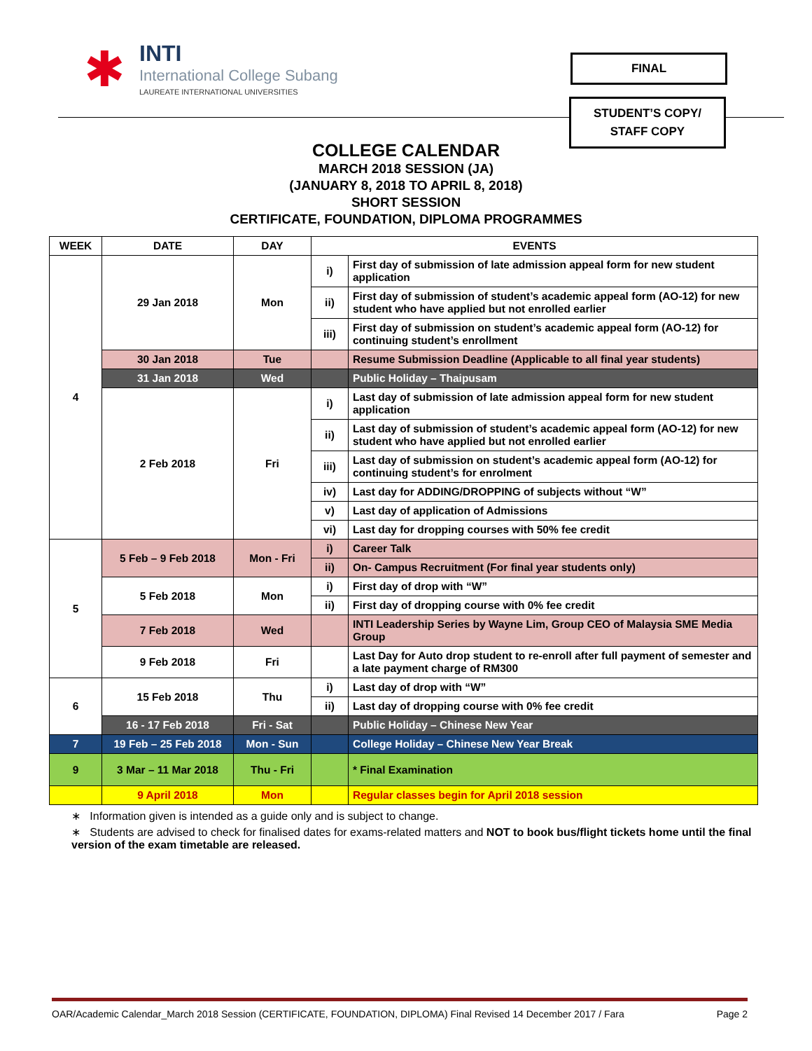✱
INTI
International College Subang
LAUREATE INTERNATIONAL UNIVERSITIES
FINAL
STUDENT’S COPY/
STAFF COPY
COLLEGE CALENDAR
MARCH 2018 SESSION (JA)
(JANUARY 8, 2018 TO APRIL 8, 2018)
SHORT SESSION
CERTIFICATE, FOUNDATION, DIPLOMA PROGRAMMES
| WEEK | DATE | DAY | EVENTS | |
| --- | --- | --- | --- | --- |
| 4 | 29 Jan 2018 | Mon | i) | First day of submission of late admission appeal form for new student application |
| | | | ii) | First day of submission of student’s academic appeal form (AO-12) for new student who have applied but not enrolled earlier |
| | | | iii) | First day of submission on student’s academic appeal form (AO-12) for continuing student’s enrollment |
| | 30 Jan 2018 | Tue | | Resume Submission Deadline (Applicable to all final year students) |
| | 31 Jan 2018 | Wed | | Public Holiday – Thaipusam |
| | 2 Feb 2018 | Fri | i) | Last day of submission of late admission appeal form for new student application |
| | | | ii) | Last day of submission of student’s academic appeal form (AO-12) for new student who have applied but not enrolled earlier |
| | | | iii) | Last day of submission on student’s academic appeal form (AO-12) for continuing student’s for enrolment |
| | | | iv) | Last day for ADDING/DROPPING of subjects without “W” |
| | | | v) | Last day of application of Admissions |
| | | | vi) | Last day for dropping courses with 50% fee credit |
| 5 | 5 Feb – 9 Feb 2018 | Mon - Fri | i) | Career Talk |
| | | | ii) | On- Campus Recruitment (For final year students only) |
| | 5 Feb 2018 | Mon | i) | First day of drop with “W” |
| | | | ii) | First day of dropping course with 0% fee credit |
| | 7 Feb 2018 | Wed | | INTI Leadership Series by Wayne Lim, Group CEO of Malaysia SME Media Group |
| | 9 Feb 2018 | Fri | | Last Day for Auto drop student to re-enroll after full payment of semester and a late payment charge of RM300 |
| 6 | 15 Feb 2018 | Thu | i) | Last day of drop with “W” |
| | | | ii) | Last day of dropping course with 0% fee credit |
| | 16 - 17 Feb 2018 | Fri - Sat | | Public Holiday – Chinese New Year |
| 7 | 19 Feb – 25 Feb 2018 | Mon - Sun | | College Holiday – Chinese New Year Break |
| 9 | 3 Mar – 11 Mar 2018 | Thu - Fri | | * Final Examination |
| | 9 April 2018 | Mon | | Regular classes begin for April 2018 session |
∗ Information given is intended as a guide only and is subject to change.
∗ Students are advised to check for finalised dates for exams-related matters and NOT to book bus/flight tickets home until the final version of the exam timetable are released.
OAR/Academic Calendar_March 2018 Session (CERTIFICATE, FOUNDATION, DIPLOMA) Final Revised 14 December 2017 / Fara Page 2